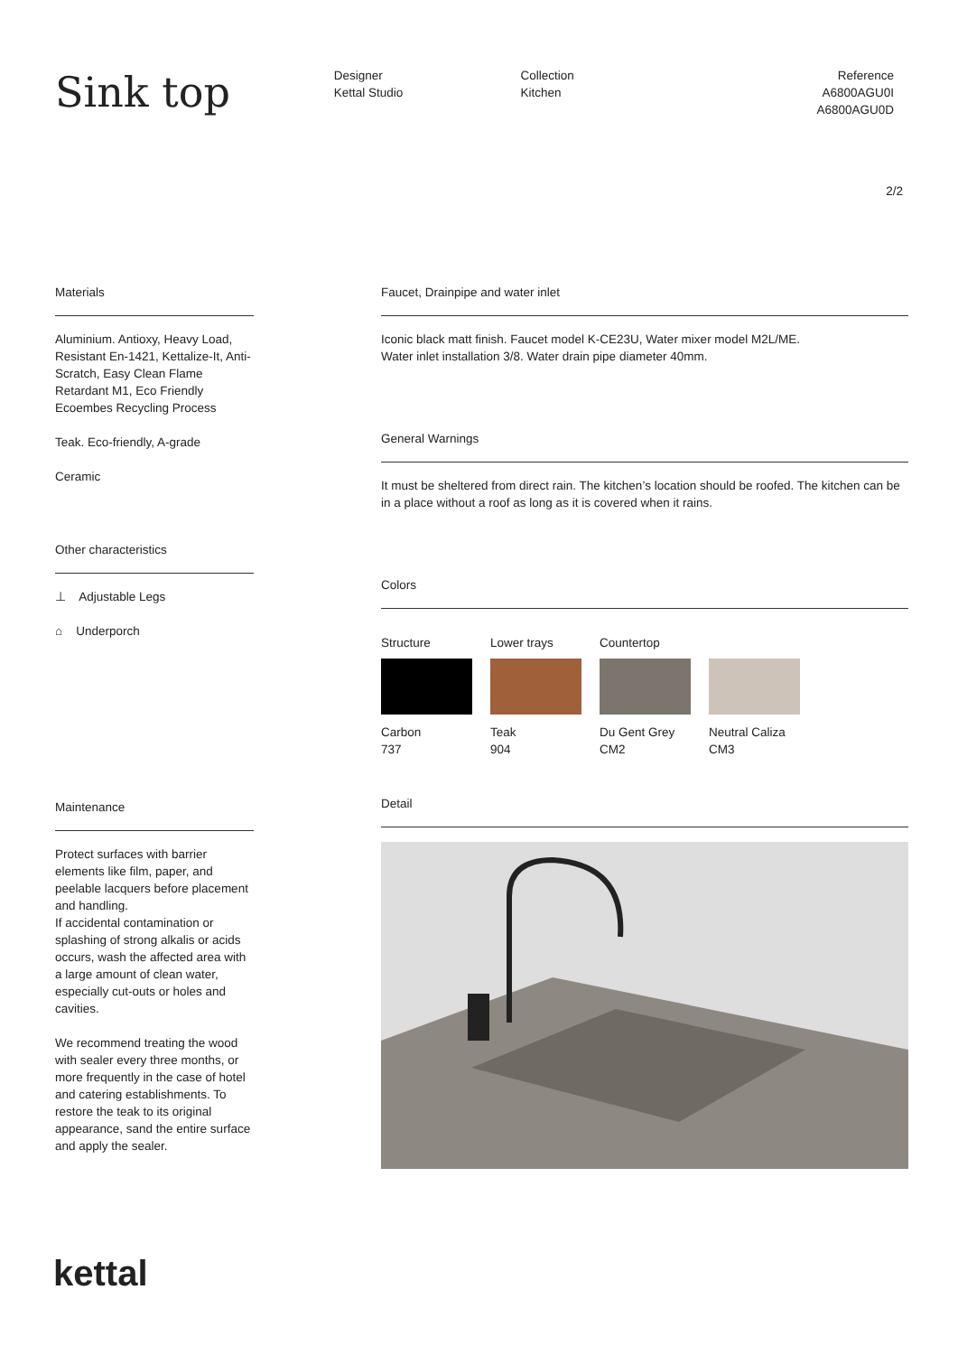Sink top
Designer
Kettal Studio
Collection
Kitchen
Reference
A6800AGU0I
A6800AGU0D
2/2
Materials
Aluminium. Antioxy, Heavy Load, Resistant En-1421, Kettalize-It, Anti-Scratch, Easy Clean Flame Retardant M1, Eco Friendly Ecoembes Recycling Process
Teak. Eco-friendly, A-grade
Ceramic
Other characteristics
⊥ Adjustable Legs
⌂ Underporch
Maintenance
Protect surfaces with barrier elements like film, paper, and peelable lacquers before placement and handling.
If accidental contamination or splashing of strong alkalis or acids occurs, wash the affected area with a large amount of clean water, especially cut-outs or holes and cavities.
We recommend treating the wood with sealer every three months, or more frequently in the case of hotel and catering establishments. To restore the teak to its original appearance, sand the entire surface and apply the sealer.
Faucet, Drainpipe and water inlet
Iconic black matt finish. Faucet model K-CE23U, Water mixer model M2L/ME.
Water inlet installation 3/8. Water drain pipe diameter 40mm.
General Warnings
It must be sheltered from direct rain. The kitchen’s location should be roofed. The kitchen can be in a place without a roof as long as it is covered when it rains.
Colors
Structure
Carbon
737
Lower trays
Teak
904
Countertop
Du Gent Grey
CM2
Neutral Caliza
CM3
Detail
kettal